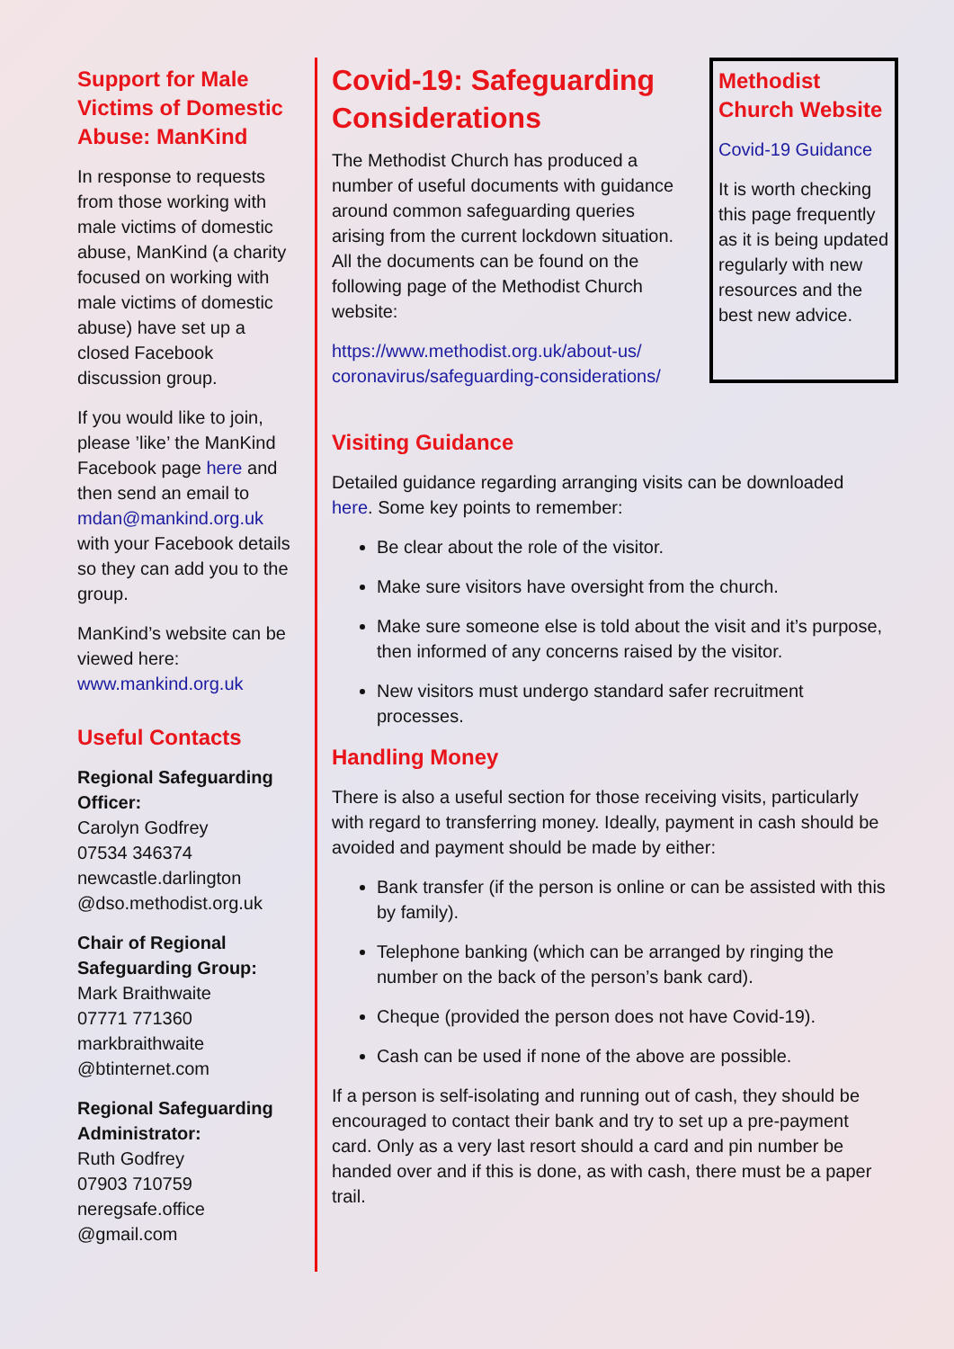Support for Male Victims of Domestic Abuse: ManKind
In response to requests from those working with male victims of domestic abuse, ManKind (a charity focused on working with male victims of domestic abuse) have set up a closed Facebook discussion group.
If you would like to join, please ’like’ the ManKind Facebook page here and then send an email to mdan@mankind.org.uk with your Facebook details so they can add you to the group.
ManKind’s website can be viewed here: www.mankind.org.uk
Useful Contacts
Regional Safeguarding Officer:
Carolyn Godfrey
07534 346374
newcastle.darlington
@dso.methodist.org.uk
Chair of Regional Safeguarding Group:
Mark Braithwaite
07771 771360
markbraithwaite
@btinternet.com
Regional Safeguarding Administrator:
Ruth Godfrey
07903 710759
neregsafe.office
@gmail.com
Covid-19: Safeguarding Considerations
The Methodist Church has produced a number of useful documents with guidance around common safeguarding queries arising from the current lockdown situation. All the documents can be found on the following page of the Methodist Church website:
https://www.methodist.org.uk/about-us/ coronavirus/safeguarding-considerations/
Methodist Church Website
Covid-19 Guidance
It is worth checking this page frequently as it is being updated regularly with new resources and the best new advice.
Visiting Guidance
Detailed guidance regarding arranging visits can be downloaded here. Some key points to remember:
Be clear about the role of the visitor.
Make sure visitors have oversight from the church.
Make sure someone else is told about the visit and it’s purpose, then informed of any concerns raised by the visitor.
New visitors must undergo standard safer recruitment processes.
Handling Money
There is also a useful section for those receiving visits, particularly with regard to transferring money. Ideally, payment in cash should be avoided and payment should be made by either:
Bank transfer (if the person is online or can be assisted with this by family).
Telephone banking (which can be arranged by ringing the number on the back of the person’s bank card).
Cheque (provided the person does not have Covid-19).
Cash can be used if none of the above are possible.
If a person is self-isolating and running out of cash, they should be encouraged to contact their bank and try to set up a pre-payment card. Only as a very last resort should a card and pin number be handed over and if this is done, as with cash, there must be a paper trail.